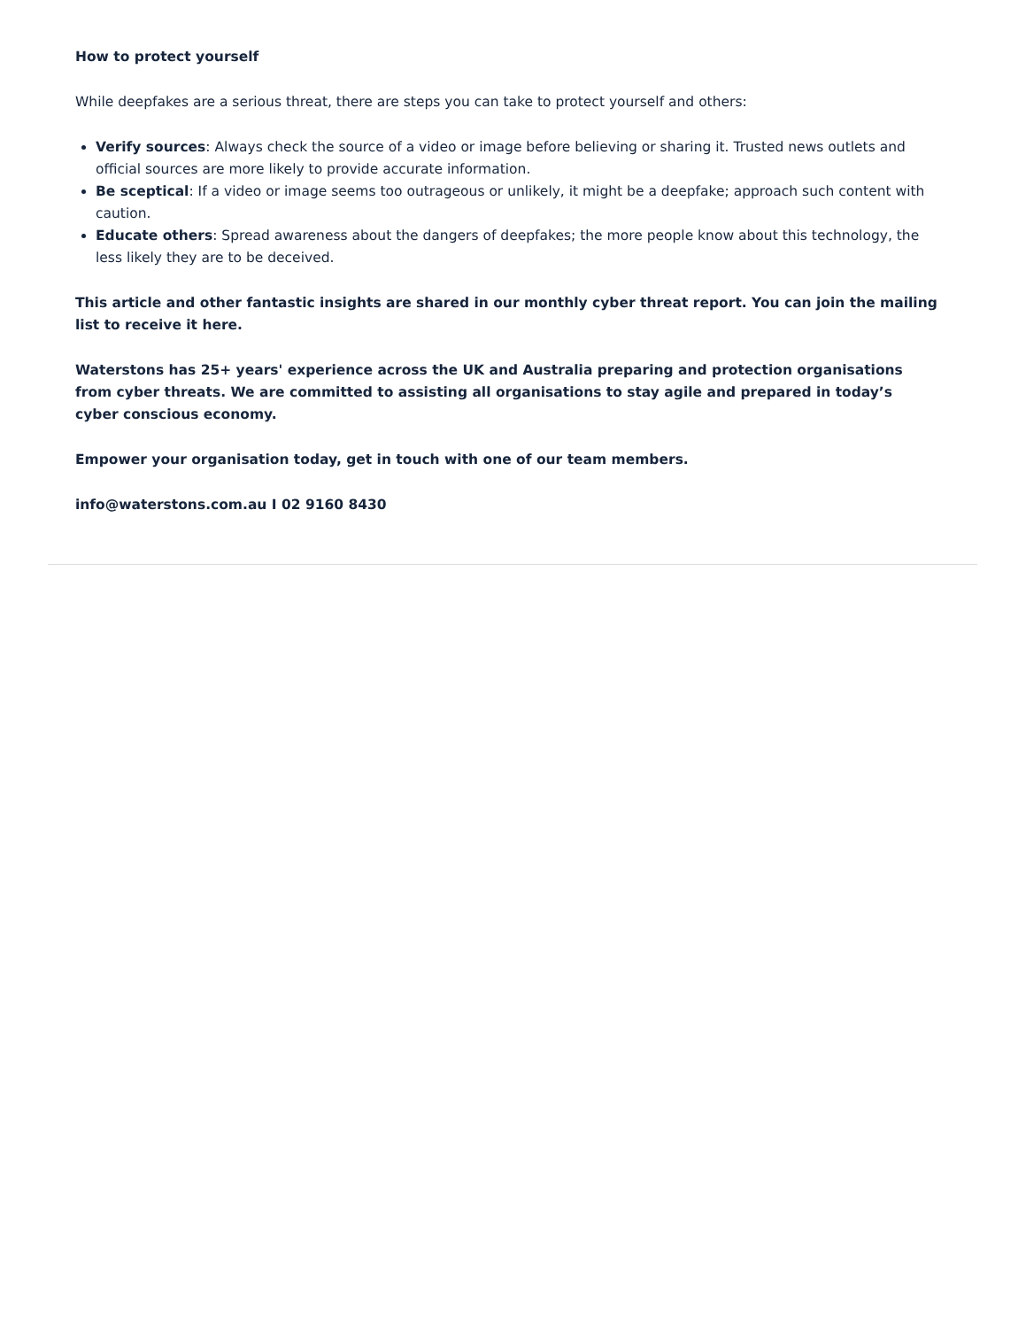How to protect yourself
While deepfakes are a serious threat, there are steps you can take to protect yourself and others:
Verify sources: Always check the source of a video or image before believing or sharing it. Trusted news outlets and official sources are more likely to provide accurate information.
Be sceptical: If a video or image seems too outrageous or unlikely, it might be a deepfake; approach such content with caution.
Educate others: Spread awareness about the dangers of deepfakes; the more people know about this technology, the less likely they are to be deceived.
This article and other fantastic insights are shared in our monthly cyber threat report. You can join the mailing list to receive it here.
Waterstons has 25+ years' experience across the UK and Australia preparing and protection organisations from cyber threats. We are committed to assisting all organisations to stay agile and prepared in today’s cyber conscious economy.
Empower your organisation today, get in touch with one of our team members.
info@waterstons.com.au I 02 9160 8430